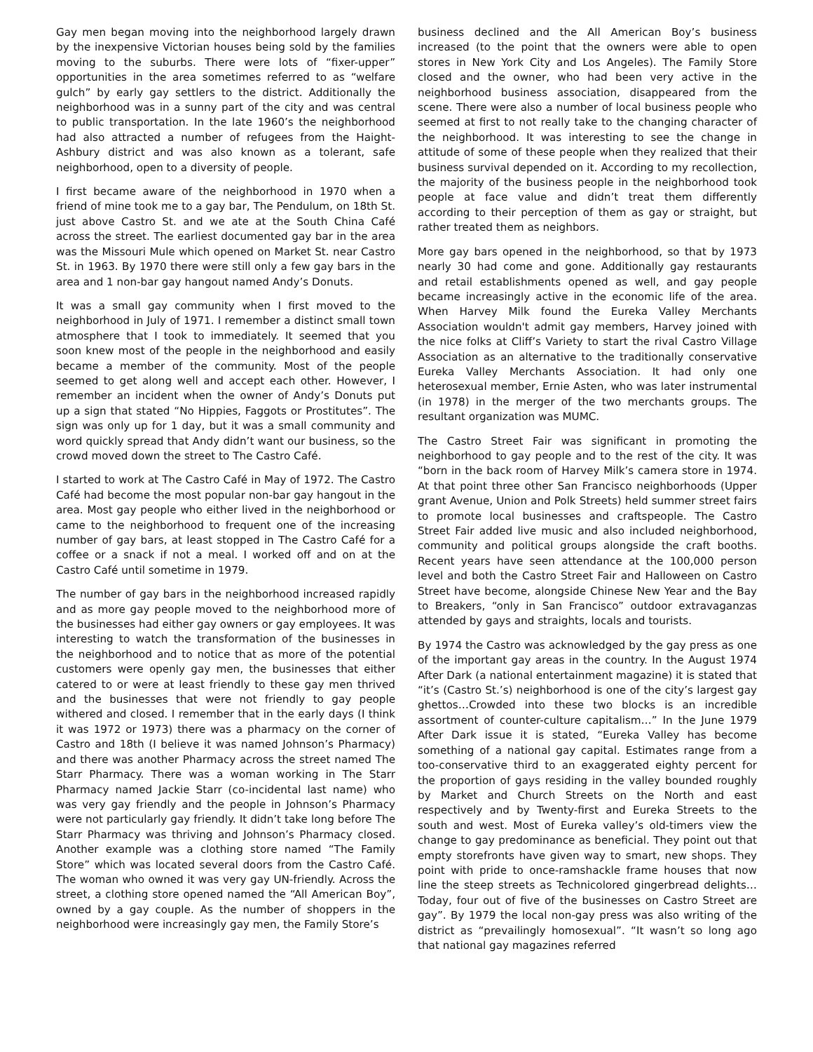Gay men began moving into the neighborhood largely drawn by the inexpensive Victorian houses being sold by the families moving to the suburbs. There were lots of “fixer-upper” opportunities in the area sometimes referred to as “welfare gulch” by early gay settlers to the district. Additionally the neighborhood was in a sunny part of the city and was central to public transportation. In the late 1960’s the neighborhood had also attracted a number of refugees from the Haight-Ashbury district and was also known as a tolerant, safe neighborhood, open to a diversity of people.
I first became aware of the neighborhood in 1970 when a friend of mine took me to a gay bar, The Pendulum, on 18th St. just above Castro St. and we ate at the South China Café across the street. The earliest documented gay bar in the area was the Missouri Mule which opened on Market St. near Castro St. in 1963. By 1970 there were still only a few gay bars in the area and 1 non-bar gay hangout named Andy’s Donuts.
It was a small gay community when I first moved to the neighborhood in July of 1971. I remember a distinct small town atmosphere that I took to immediately. It seemed that you soon knew most of the people in the neighborhood and easily became a member of the community. Most of the people seemed to get along well and accept each other. However, I remember an incident when the owner of Andy’s Donuts put up a sign that stated “No Hippies, Faggots or Prostitutes”. The sign was only up for 1 day, but it was a small community and word quickly spread that Andy didn’t want our business, so the crowd moved down the street to The Castro Café.
I started to work at The Castro Café in May of 1972. The Castro Café had become the most popular non-bar gay hangout in the area. Most gay people who either lived in the neighborhood or came to the neighborhood to frequent one of the increasing number of gay bars, at least stopped in The Castro Café for a coffee or a snack if not a meal. I worked off and on at the Castro Café until sometime in 1979.
The number of gay bars in the neighborhood increased rapidly and as more gay people moved to the neighborhood more of the businesses had either gay owners or gay employees. It was interesting to watch the transformation of the businesses in the neighborhood and to notice that as more of the potential customers were openly gay men, the businesses that either catered to or were at least friendly to these gay men thrived and the businesses that were not friendly to gay people withered and closed. I remember that in the early days (I think it was 1972 or 1973) there was a pharmacy on the corner of Castro and 18th (I believe it was named Johnson’s Pharmacy) and there was another Pharmacy across the street named The Starr Pharmacy. There was a woman working in The Starr Pharmacy named Jackie Starr (co-incidental last name) who was very gay friendly and the people in Johnson’s Pharmacy were not particularly gay friendly. It didn’t take long before The Starr Pharmacy was thriving and Johnson’s Pharmacy closed. Another example was a clothing store named “The Family Store” which was located several doors from the Castro Café. The woman who owned it was very gay UN-friendly. Across the street, a clothing store opened named the “All American Boy”, owned by a gay couple. As the number of shoppers in the neighborhood were increasingly gay men, the Family Store’s
business declined and the All American Boy’s business increased (to the point that the owners were able to open stores in New York City and Los Angeles). The Family Store closed and the owner, who had been very active in the neighborhood business association, disappeared from the scene. There were also a number of local business people who seemed at first to not really take to the changing character of the neighborhood. It was interesting to see the change in attitude of some of these people when they realized that their business survival depended on it. According to my recollection, the majority of the business people in the neighborhood took people at face value and didn’t treat them differently according to their perception of them as gay or straight, but rather treated them as neighbors.
More gay bars opened in the neighborhood, so that by 1973 nearly 30 had come and gone. Additionally gay restaurants and retail establishments opened as well, and gay people became increasingly active in the economic life of the area. When Harvey Milk found the Eureka Valley Merchants Association wouldn't admit gay members, Harvey joined with the nice folks at Cliff’s Variety to start the rival Castro Village Association as an alternative to the traditionally conservative Eureka Valley Merchants Association. It had only one heterosexual member, Ernie Asten, who was later instrumental (in 1978) in the merger of the two merchants groups. The resultant organization was MUMC.
The Castro Street Fair was significant in promoting the neighborhood to gay people and to the rest of the city. It was “born in the back room of Harvey Milk’s camera store in 1974. At that point three other San Francisco neighborhoods (Upper grant Avenue, Union and Polk Streets) held summer street fairs to promote local businesses and craftspeople. The Castro Street Fair added live music and also included neighborhood, community and political groups alongside the craft booths. Recent years have seen attendance at the 100,000 person level and both the Castro Street Fair and Halloween on Castro Street have become, alongside Chinese New Year and the Bay to Breakers, “only in San Francisco” outdoor extravaganzas attended by gays and straights, locals and tourists.
By 1974 the Castro was acknowledged by the gay press as one of the important gay areas in the country. In the August 1974 After Dark (a national entertainment magazine) it is stated that “it’s (Castro St.’s) neighborhood is one of the city’s largest gay ghettos…Crowded into these two blocks is an incredible assortment of counter-culture capitalism…” In the June 1979 After Dark issue it is stated, “Eureka Valley has become something of a national gay capital. Estimates range from a too-conservative third to an exaggerated eighty percent for the proportion of gays residing in the valley bounded roughly by Market and Church Streets on the North and east respectively and by Twenty-first and Eureka Streets to the south and west. Most of Eureka valley’s old-timers view the change to gay predominance as beneficial. They point out that empty storefronts have given way to smart, new shops. They point with pride to once-ramshackle frame houses that now line the steep streets as Technicolored gingerbread delights…Today, four out of five of the businesses on Castro Street are gay”. By 1979 the local non-gay press was also writing of the district as “prevailingly homosexual”. “It wasn’t so long ago that national gay magazines referred